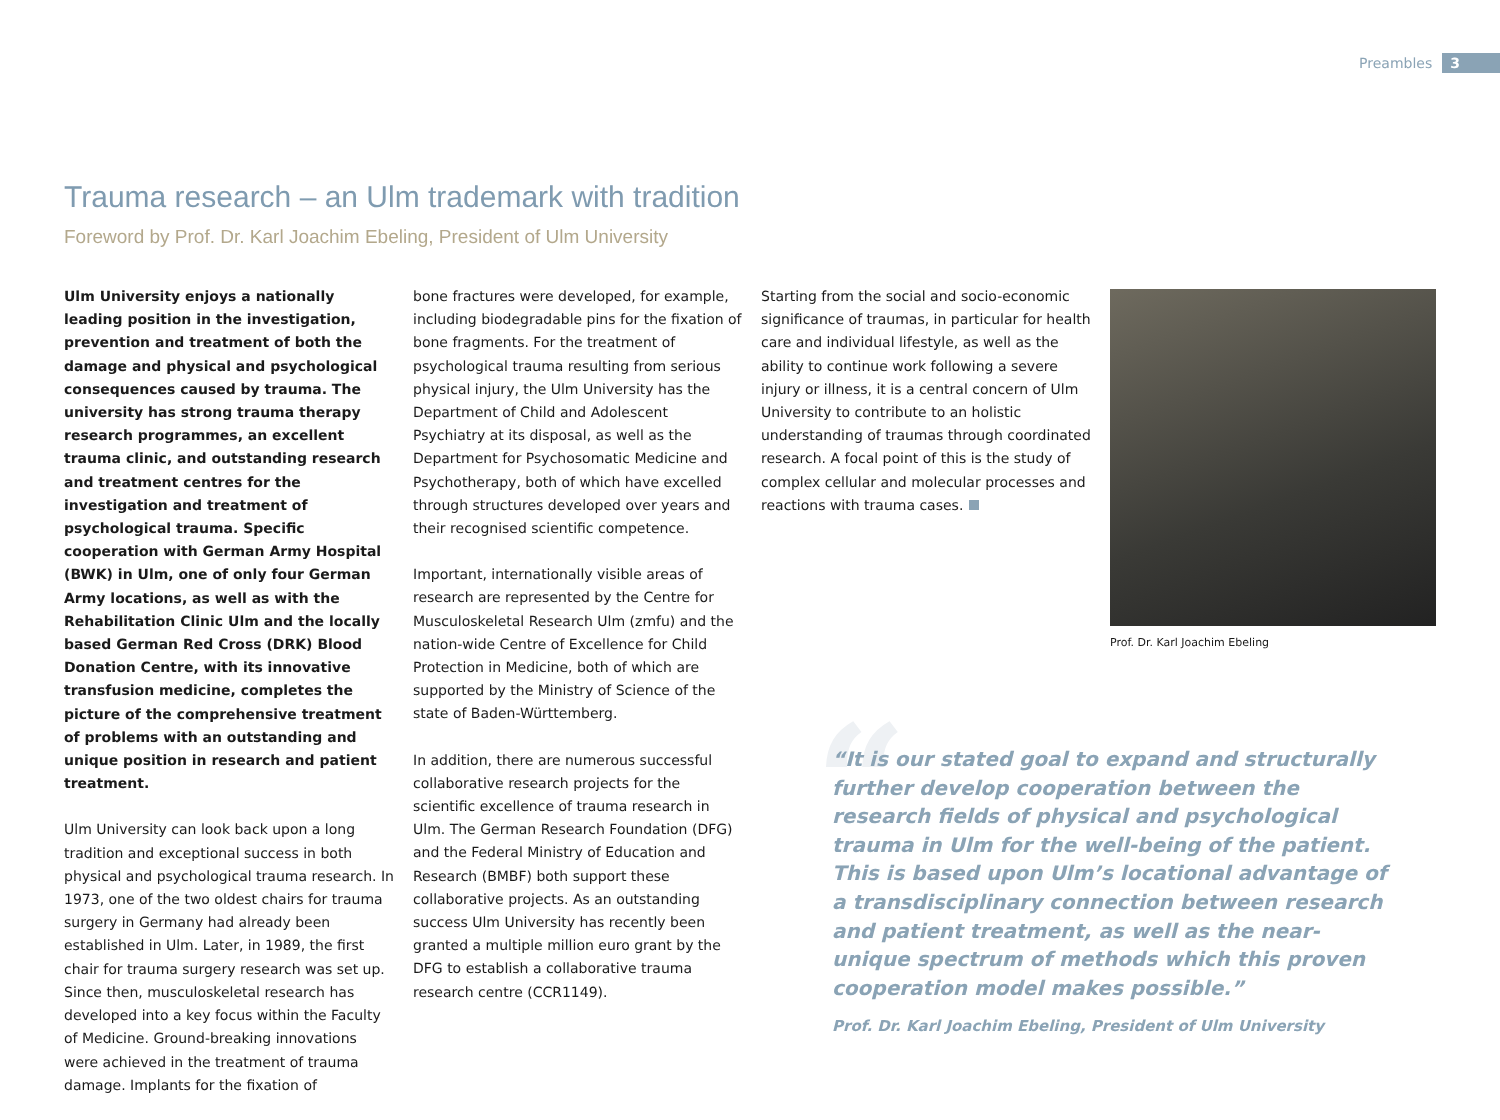Preambles 3
Trauma research – an Ulm trademark with tradition
Foreword by Prof. Dr. Karl Joachim Ebeling, President of Ulm University
Ulm University enjoys a nationally leading position in the investigation, prevention and treatment of both the damage and physical and psychological consequences caused by trauma. The university has strong trauma therapy research programmes, an excellent trauma clinic, and outstanding research and treatment centres for the investigation and treatment of psychological trauma. Specific cooperation with German Army Hospital (BWK) in Ulm, one of only four German Army locations, as well as with the Rehabilitation Clinic Ulm and the locally based German Red Cross (DRK) Blood Donation Centre, with its innovative transfusion medicine, completes the picture of the comprehensive treatment of problems with an outstanding and unique position in research and patient treatment.
Ulm University can look back upon a long tradition and exceptional success in both physical and psychological trauma research. In 1973, one of the two oldest chairs for trauma surgery in Germany had already been established in Ulm. Later, in 1989, the first chair for trauma surgery research was set up. Since then, musculoskeletal research has developed into a key focus within the Faculty of Medicine. Ground-breaking innovations were achieved in the treatment of trauma damage. Implants for the fixation of
bone fractures were developed, for example, including biodegradable pins for the fixation of bone fragments. For the treatment of psychological trauma resulting from serious physical injury, the Ulm University has the Department of Child and Adolescent Psychiatry at its disposal, as well as the Department for Psychosomatic Medicine and Psychotherapy, both of which have excelled through structures developed over years and their recognised scientific competence.
Important, internationally visible areas of research are represented by the Centre for Musculoskeletal Research Ulm (zmfu) and the nation-wide Centre of Excellence for Child Protection in Medicine, both of which are supported by the Ministry of Science of the state of Baden-Württemberg.
In addition, there are numerous successful collaborative research projects for the scientific excellence of trauma research in Ulm. The German Research Foundation (DFG) and the Federal Ministry of Education and Research (BMBF) both support these collaborative projects. As an outstanding success Ulm University has recently been granted a multiple million euro grant by the DFG to establish a collaborative trauma research centre (CCR1149).
Starting from the social and socio-economic significance of traumas, in particular for health care and individual lifestyle, as well as the ability to continue work following a severe injury or illness, it is a central concern of Ulm University to contribute to an holistic understanding of traumas through coordinated research. A focal point of this is the study of complex cellular and molecular processes and reactions with trauma cases.
Prof. Dr. Karl Joachim Ebeling
“
“It is our stated goal to expand and structurally further develop cooperation between the research fields of physical and psychological trauma in Ulm for the well-being of the patient. This is based upon Ulm’s locational advantage of a transdisciplinary connection between research and patient treatment, as well as the near-unique spectrum of methods which this proven cooperation model makes possible.”
Prof. Dr. Karl Joachim Ebeling, President of Ulm University